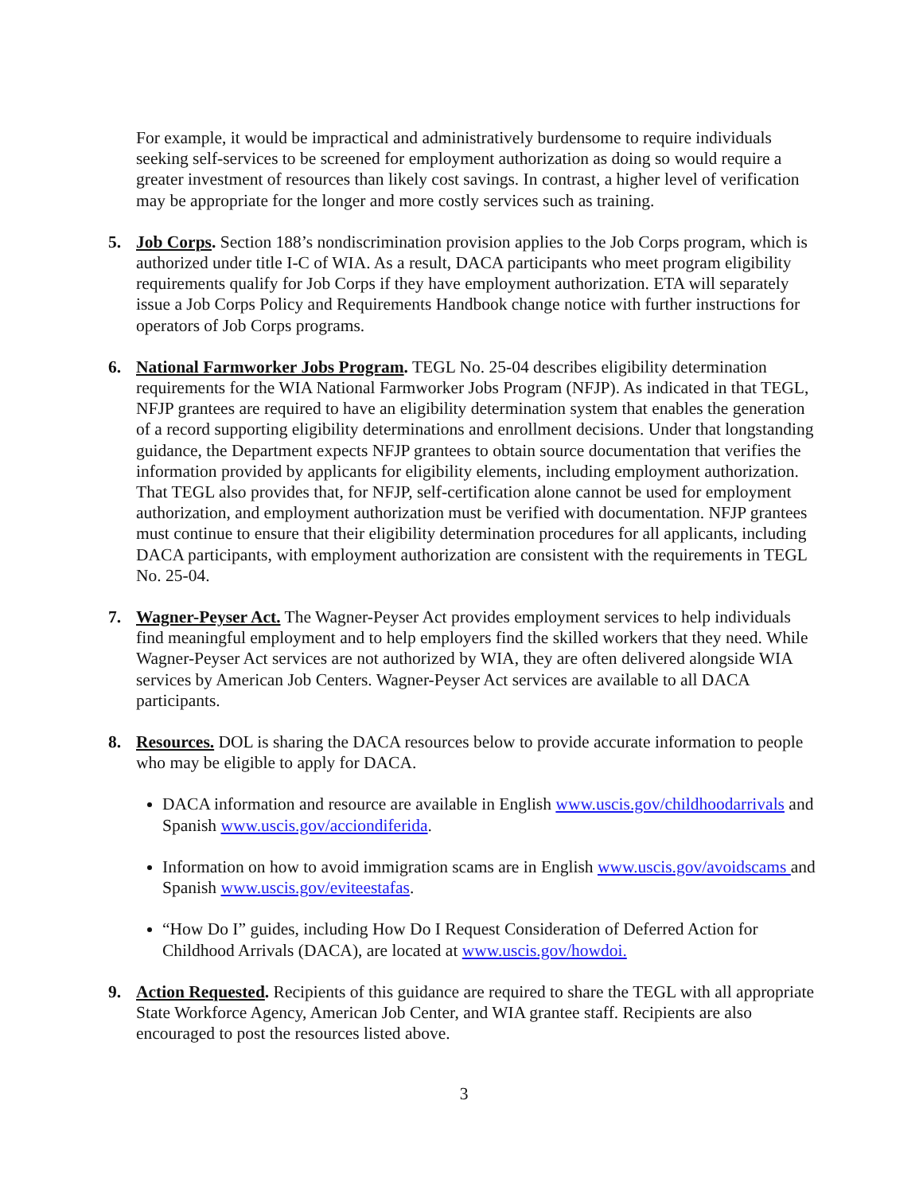For example, it would be impractical and administratively burdensome to require individuals seeking self-services to be screened for employment authorization as doing so would require a greater investment of resources than likely cost savings. In contrast, a higher level of verification may be appropriate for the longer and more costly services such as training.
5. Job Corps. Section 188’s nondiscrimination provision applies to the Job Corps program, which is authorized under title I-C of WIA. As a result, DACA participants who meet program eligibility requirements qualify for Job Corps if they have employment authorization. ETA will separately issue a Job Corps Policy and Requirements Handbook change notice with further instructions for operators of Job Corps programs.
6. National Farmworker Jobs Program. TEGL No. 25-04 describes eligibility determination requirements for the WIA National Farmworker Jobs Program (NFJP). As indicated in that TEGL, NFJP grantees are required to have an eligibility determination system that enables the generation of a record supporting eligibility determinations and enrollment decisions. Under that longstanding guidance, the Department expects NFJP grantees to obtain source documentation that verifies the information provided by applicants for eligibility elements, including employment authorization. That TEGL also provides that, for NFJP, self-certification alone cannot be used for employment authorization, and employment authorization must be verified with documentation. NFJP grantees must continue to ensure that their eligibility determination procedures for all applicants, including DACA participants, with employment authorization are consistent with the requirements in TEGL No. 25-04.
7. Wagner-Peyser Act. The Wagner-Peyser Act provides employment services to help individuals find meaningful employment and to help employers find the skilled workers that they need. While Wagner-Peyser Act services are not authorized by WIA, they are often delivered alongside WIA services by American Job Centers. Wagner-Peyser Act services are available to all DACA participants.
8. Resources. DOL is sharing the DACA resources below to provide accurate information to people who may be eligible to apply for DACA.
DACA information and resource are available in English www.uscis.gov/childhoodarrivals and Spanish www.uscis.gov/acciondiferida.
Information on how to avoid immigration scams are in English www.uscis.gov/avoidscams and Spanish www.uscis.gov/eviteestafas.
“How Do I” guides, including How Do I Request Consideration of Deferred Action for Childhood Arrivals (DACA), are located at www.uscis.gov/howdoi.
9. Action Requested. Recipients of this guidance are required to share the TEGL with all appropriate State Workforce Agency, American Job Center, and WIA grantee staff. Recipients are also encouraged to post the resources listed above.
3